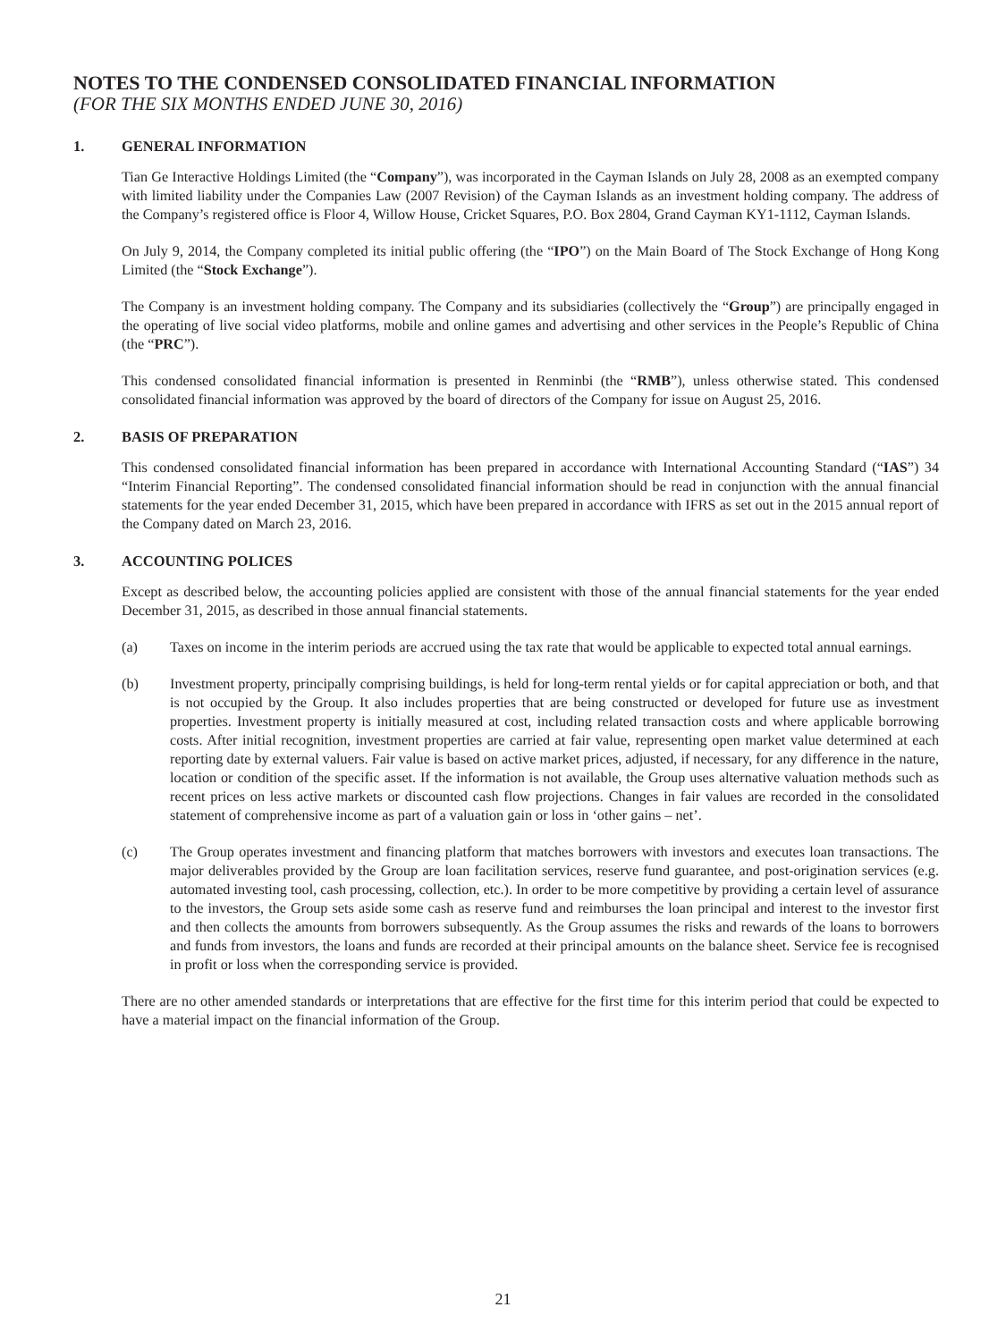NOTES TO THE CONDENSED CONSOLIDATED FINANCIAL INFORMATION
(FOR THE SIX MONTHS ENDED JUNE 30, 2016)
1. GENERAL INFORMATION
Tian Ge Interactive Holdings Limited (the “Company”), was incorporated in the Cayman Islands on July 28, 2008 as an exempted company with limited liability under the Companies Law (2007 Revision) of the Cayman Islands as an investment holding company. The address of the Company’s registered office is Floor 4, Willow House, Cricket Squares, P.O. Box 2804, Grand Cayman KY1-1112, Cayman Islands.
On July 9, 2014, the Company completed its initial public offering (the “IPO”) on the Main Board of The Stock Exchange of Hong Kong Limited (the “Stock Exchange”).
The Company is an investment holding company. The Company and its subsidiaries (collectively the “Group”) are principally engaged in the operating of live social video platforms, mobile and online games and advertising and other services in the People’s Republic of China (the “PRC”).
This condensed consolidated financial information is presented in Renminbi (the “RMB”), unless otherwise stated. This condensed consolidated financial information was approved by the board of directors of the Company for issue on August 25, 2016.
2. BASIS OF PREPARATION
This condensed consolidated financial information has been prepared in accordance with International Accounting Standard (“IAS”) 34 “Interim Financial Reporting”. The condensed consolidated financial information should be read in conjunction with the annual financial statements for the year ended December 31, 2015, which have been prepared in accordance with IFRS as set out in the 2015 annual report of the Company dated on March 23, 2016.
3. ACCOUNTING POLICES
Except as described below, the accounting policies applied are consistent with those of the annual financial statements for the year ended December 31, 2015, as described in those annual financial statements.
(a) Taxes on income in the interim periods are accrued using the tax rate that would be applicable to expected total annual earnings.
(b) Investment property, principally comprising buildings, is held for long-term rental yields or for capital appreciation or both, and that is not occupied by the Group. It also includes properties that are being constructed or developed for future use as investment properties. Investment property is initially measured at cost, including related transaction costs and where applicable borrowing costs. After initial recognition, investment properties are carried at fair value, representing open market value determined at each reporting date by external valuers. Fair value is based on active market prices, adjusted, if necessary, for any difference in the nature, location or condition of the specific asset. If the information is not available, the Group uses alternative valuation methods such as recent prices on less active markets or discounted cash flow projections. Changes in fair values are recorded in the consolidated statement of comprehensive income as part of a valuation gain or loss in ‘other gains – net’.
(c) The Group operates investment and financing platform that matches borrowers with investors and executes loan transactions. The major deliverables provided by the Group are loan facilitation services, reserve fund guarantee, and post-origination services (e.g. automated investing tool, cash processing, collection, etc.). In order to be more competitive by providing a certain level of assurance to the investors, the Group sets aside some cash as reserve fund and reimburses the loan principal and interest to the investor first and then collects the amounts from borrowers subsequently. As the Group assumes the risks and rewards of the loans to borrowers and funds from investors, the loans and funds are recorded at their principal amounts on the balance sheet. Service fee is recognised in profit or loss when the corresponding service is provided.
There are no other amended standards or interpretations that are effective for the first time for this interim period that could be expected to have a material impact on the financial information of the Group.
21